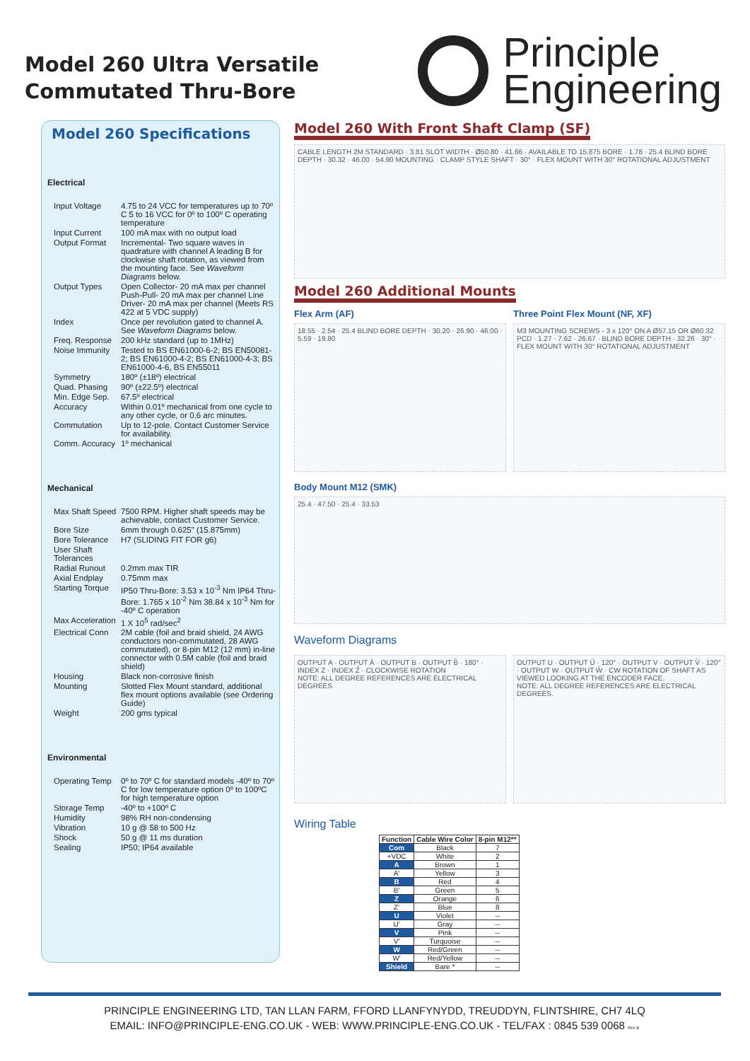Model 260 Ultra Versatile
Commutated Thru-Bore
Principle
Engineering
Model 260 Specifications
Electrical
Input Voltage 4.75 to 24 VCC for temperatures up to 70º C 5 to 16 VCC for 0º to 100º C operating temperature
Input Current 100 mA max with no output load
Output Format Incremental- Two square waves in quadrature with channel A leading B for clockwise shaft rotation, as viewed from the mounting face. See Waveform Diagrams below.
Output Types Open Collector- 20 mA max per channel Push-Pull- 20 mA max per channel Line Driver- 20 mA max per channel (Meets RS 422 at 5 VDC supply)
Index Once per revolution gated to channel A. See Waveform Diagrams below.
Freq. Response 200 kHz standard (up to 1MHz)
Noise Immunity Tested to BS EN61000-6-2; BS EN50081-2; BS EN61000-4-2; BS EN61000-4-3; BS EN61000-4-6, BS EN55011
Symmetry 180º (±18º) electrical
Quad. Phasing 90º (±22.5º) electrical
Min. Edge Sep. 67.5º electrical
Accuracy Within 0.01º mechanical from one cycle to any other cycle, or 0.6 arc minutes.
Commutation Up to 12-pole. Contact Customer Service for availability.
Comm. Accuracy 1º mechanical
Mechanical
Max Shaft Speed 7500 RPM. Higher shaft speeds may be achievable, contact Customer Service.
Bore Size 6mm through 0.625" (15.875mm)
Bore Tolerance H7 (SLIDING FIT FOR g6)
User Shaft Tolerances
Radial Runout 0.2mm max TIR
Axial Endplay 0.75mm max
Starting Torque IP50 Thru-Bore: 3.53 x 10<sup>-3</sup> Nm IP64 Thru-Bore: 1.765 x 10<sup>-2</sup> Nm 38.84 x 10<sup>-3</sup> Nm for -40º C operation
Max Acceleration 1 X 10<sup>5</sup> rad/sec<sup>2</sup>
Electrical Conn 2M cable (foil and braid shield, 24 AWG conductors non-commutated, 28 AWG commutated), or 8-pin M12 (12 mm) in-line connector with 0.5M cable (foil and braid shield)
Housing Black non-corrosive finish
Mounting Slotted Flex Mount standard, additional flex mount options available (see Ordering Guide)
Weight 200 gms typical
Environmental
Operating Temp 0º to 70º C for standard models -40º to 70º C for low temperature option 0º to 100ºC for high temperature option
Storage Temp -40º to +100º C
Humidity 98% RH non-condensing
Vibration 10 g @ 58 to 500 Hz
Shock 50 g @ 11 ms duration
Sealing IP50; IP64 available
Model 260 With Front Shaft Clamp (SF)
CABLE LENGTH 2M STANDARD · 3.81 SLOT WIDTH · Ø50.80 · 41.66 · AVAILABLE TO 15.875 BORE · 1.78 · 25.4 BLIND BORE DEPTH · 30.32 · 46.00 · 54.90 MOUNTING · CLAMP STYLE SHAFT · 30° · FLEX MOUNT WITH 30° ROTATIONAL ADJUSTMENT
Model 260 Additional Mounts
Flex Arm (AF)
18.55 · 2.54 · 25.4 BLIND BORE DEPTH · 30.20 · 26.90 · 46.00 · 5.59 · 19.80
Three Point Flex Mount (NF, XF)
M3 MOUNTING SCREWS - 3 x 120° ON A Ø57.15 OR Ø60.32 PCD · 1.27 · 7.62 · 26.67 · BLIND BORE DEPTH · 32.26 · 30° · FLEX MOUNT WITH 30° ROTATIONAL ADJUSTMENT
Body Mount M12 (SMK)
25.4 · 47.50 · 25.4 · 33.53
Waveform Diagrams
OUTPUT A · OUTPUT Ā · OUTPUT B · OUTPUT B̄ · 180° · INDEX Z · INDEX Z̄ · CLOCKWISE ROTATION
NOTE: ALL DEGREE REFERENCES ARE ELECTRICAL DEGREES
OUTPUT U · OUTPUT Ū · 120° · OUTPUT V · OUTPUT V̄ · 120° · OUTPUT W · OUTPUT W̄ · CW ROTATION OF SHAFT AS VIEWED LOOKING AT THE ENCODER FACE.
NOTE: ALL DEGREE REFERENCES ARE ELECTRICAL DEGREES.
Wiring Table
| Function | Cable Wire Color | 8-pin M12** |
| --- | --- | --- |
| Com | Black | 7 |
| +VDC | White | 2 |
| A | Brown | 1 |
| A' | Yellow | 3 |
| B | Red | 4 |
| B' | Green | 5 |
| Z | Orange | 6 |
| Z' | Blue | 8 |
| U | Violet | -- |
| U' | Gray | -- |
| V | Pink | -- |
| V' | Turquoise | -- |
| W | Red/Green | -- |
| W' | Red/Yellow | -- |
| Shield | Bare * | -- |
PRINCIPLE ENGINEERING LTD, TAN LLAN FARM, FFORD LLANFYNYDD, TREUDDYN, FLINTSHIRE, CH7 4LQ
EMAIL: INFO@PRINCIPLE-ENG.CO.UK - WEB: WWW.PRINCIPLE-ENG.CO.UK - TEL/FAX : 0845 539 0068 Rev B